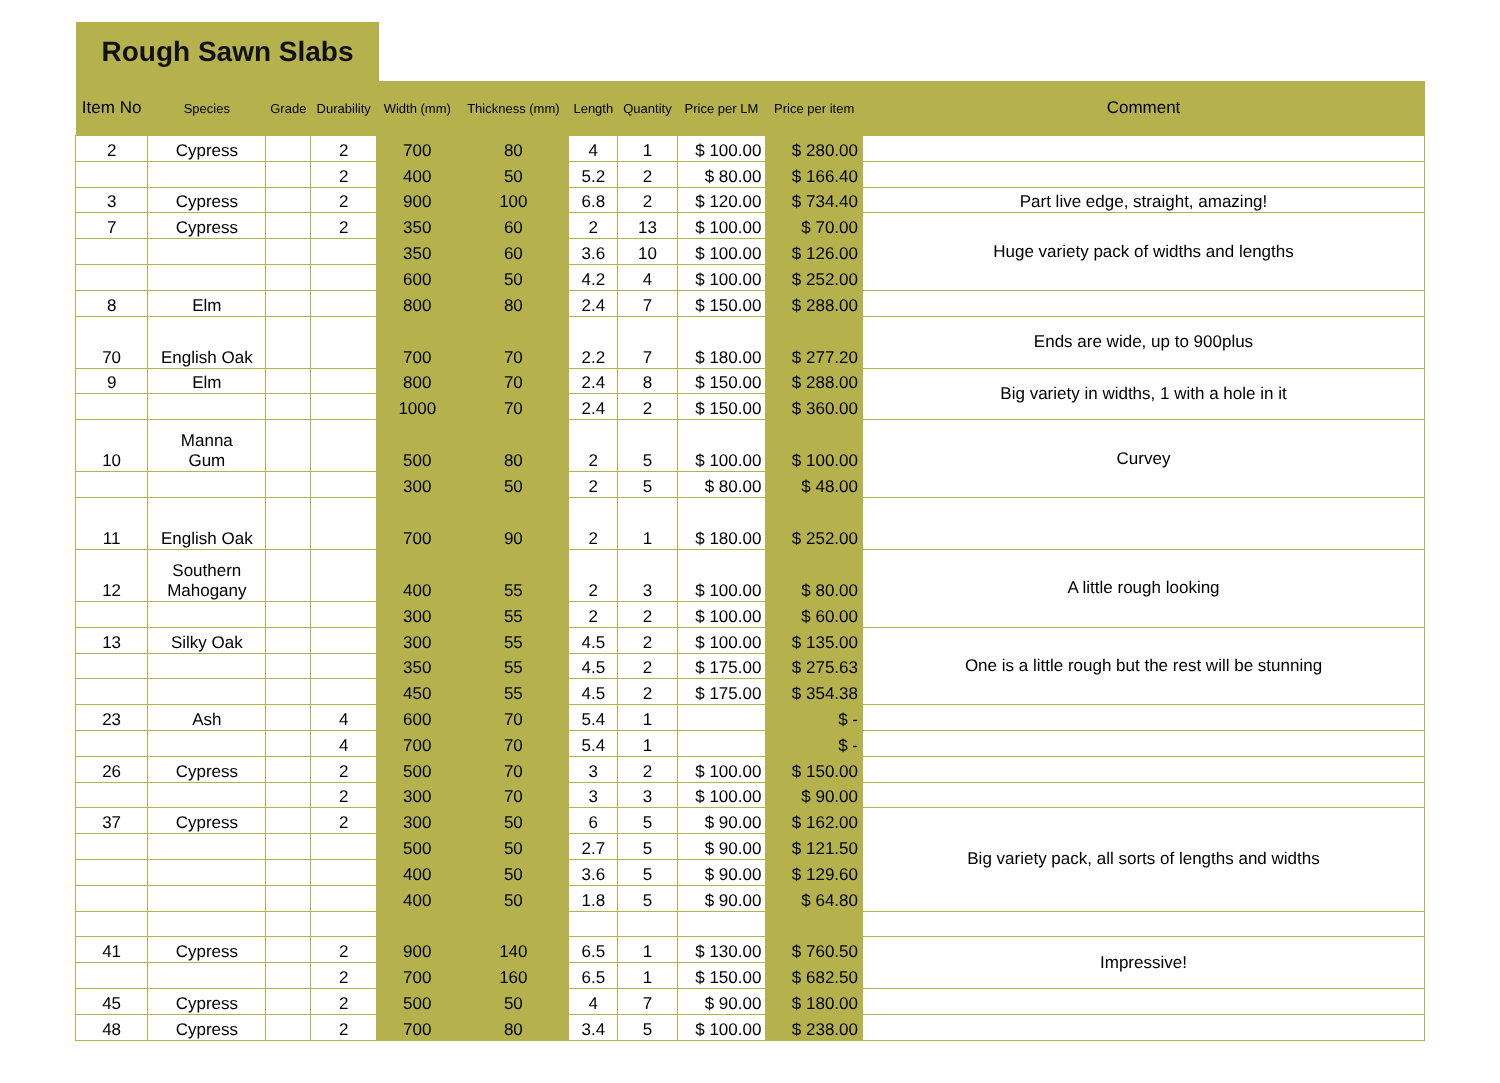Rough Sawn Slabs
| Item No | Species | Grade | Durability | Width (mm) | Thickness (mm) | Length | Quantity | Price per LM | Price per item | Comment |
| --- | --- | --- | --- | --- | --- | --- | --- | --- | --- | --- |
| 2 | Cypress | | 2 | 700 | 80 | 4 | 1 | $ 100.00 | $ 280.00 | |
| | | | 2 | 400 | 50 | 5.2 | 2 | $ 80.00 | $ 166.40 | |
| 3 | Cypress | | 2 | 900 | 100 | 6.8 | 2 | $ 120.00 | $ 734.40 | Part live edge, straight, amazing! |
| 7 | Cypress | | 2 | 350 | 60 | 2 | 13 | $ 100.00 | $ 70.00 | Huge variety pack of widths and lengths |
| | | | | 350 | 60 | 3.6 | 10 | $ 100.00 | $ 126.00 | |
| | | | | 600 | 50 | 4.2 | 4 | $ 100.00 | $ 252.00 | |
| 8 | Elm | | | 800 | 80 | 2.4 | 7 | $ 150.00 | $ 288.00 | |
| 70 | English Oak | | | 700 | 70 | 2.2 | 7 | $ 180.00 | $ 277.20 | Ends are wide, up to 900plus |
| 9 | Elm | | | 800 | 70 | 2.4 | 8 | $ 150.00 | $ 288.00 | Big variety in widths, 1 with a hole in it |
| | | | | 1000 | 70 | 2.4 | 2 | $ 150.00 | $ 360.00 | |
| 10 | Manna Gum | | | 500 | 80 | 2 | 5 | $ 100.00 | $ 100.00 | Curvey |
| | | | | 300 | 50 | 2 | 5 | $ 80.00 | $ 48.00 | |
| 11 | English Oak | | | 700 | 90 | 2 | 1 | $ 180.00 | $ 252.00 | |
| 12 | Southern Mahogany | | | 400 | 55 | 2 | 3 | $ 100.00 | $ 80.00 | A little rough looking |
| | | | | 300 | 55 | 2 | 2 | $ 100.00 | $ 60.00 | |
| 13 | Silky Oak | | | 300 | 55 | 4.5 | 2 | $ 100.00 | $ 135.00 | One is a little rough but the rest will be stunning |
| | | | | 350 | 55 | 4.5 | 2 | $ 175.00 | $ 275.63 | |
| | | | | 450 | 55 | 4.5 | 2 | $ 175.00 | $ 354.38 | |
| 23 | Ash | | 4 | 600 | 70 | 5.4 | 1 | | $ - | |
| | | | 4 | 700 | 70 | 5.4 | 1 | | $ - | |
| 26 | Cypress | | 2 | 500 | 70 | 3 | 2 | $ 100.00 | $ 150.00 | |
| | | | 2 | 300 | 70 | 3 | 3 | $ 100.00 | $ 90.00 | |
| 37 | Cypress | | 2 | 300 | 50 | 6 | 5 | $ 90.00 | $ 162.00 | Big variety pack, all sorts of lengths and widths |
| | | | | 500 | 50 | 2.7 | 5 | $ 90.00 | $ 121.50 | |
| | | | | 400 | 50 | 3.6 | 5 | $ 90.00 | $ 129.60 | |
| | | | | 400 | 50 | 1.8 | 5 | $ 90.00 | $ 64.80 | |
| 41 | Cypress | | 2 | 900 | 140 | 6.5 | 1 | $ 130.00 | $ 760.50 | Impressive! |
| | | | 2 | 700 | 160 | 6.5 | 1 | $ 150.00 | $ 682.50 | |
| 45 | Cypress | | 2 | 500 | 50 | 4 | 7 | $ 90.00 | $ 180.00 | |
| 48 | Cypress | | 2 | 700 | 80 | 3.4 | 5 | $ 100.00 | $ 238.00 | |